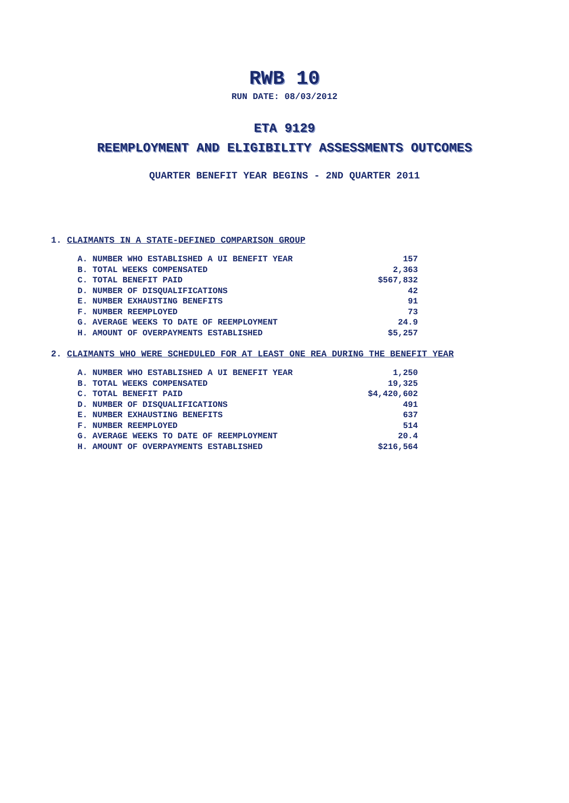RWB 10
RUN DATE: 08/03/2012
ETA 9129
REEMPLOYMENT AND ELIGIBILITY ASSESSMENTS OUTCOMES
QUARTER BENEFIT YEAR BEGINS - 2ND QUARTER 2011
1. CLAIMANTS IN A STATE-DEFINED COMPARISON GROUP
| A. NUMBER WHO ESTABLISHED A UI BENEFIT YEAR | 157 |
| B. TOTAL WEEKS COMPENSATED | 2,363 |
| C. TOTAL BENEFIT PAID | $567,832 |
| D. NUMBER OF DISQUALIFICATIONS | 42 |
| E. NUMBER EXHAUSTING BENEFITS | 91 |
| F. NUMBER REEMPLOYED | 73 |
| G. AVERAGE WEEKS TO DATE OF REEMPLOYMENT | 24.9 |
| H. AMOUNT OF OVERPAYMENTS ESTABLISHED | $5,257 |
2. CLAIMANTS WHO WERE SCHEDULED FOR AT LEAST ONE REA DURING THE BENEFIT YEAR
| A. NUMBER WHO ESTABLISHED A UI BENEFIT YEAR | 1,250 |
| B. TOTAL WEEKS COMPENSATED | 19,325 |
| C. TOTAL BENEFIT PAID | $4,420,602 |
| D. NUMBER OF DISQUALIFICATIONS | 491 |
| E. NUMBER EXHAUSTING BENEFITS | 637 |
| F. NUMBER REEMPLOYED | 514 |
| G. AVERAGE WEEKS TO DATE OF REEMPLOYMENT | 20.4 |
| H. AMOUNT OF OVERPAYMENTS ESTABLISHED | $216,564 |